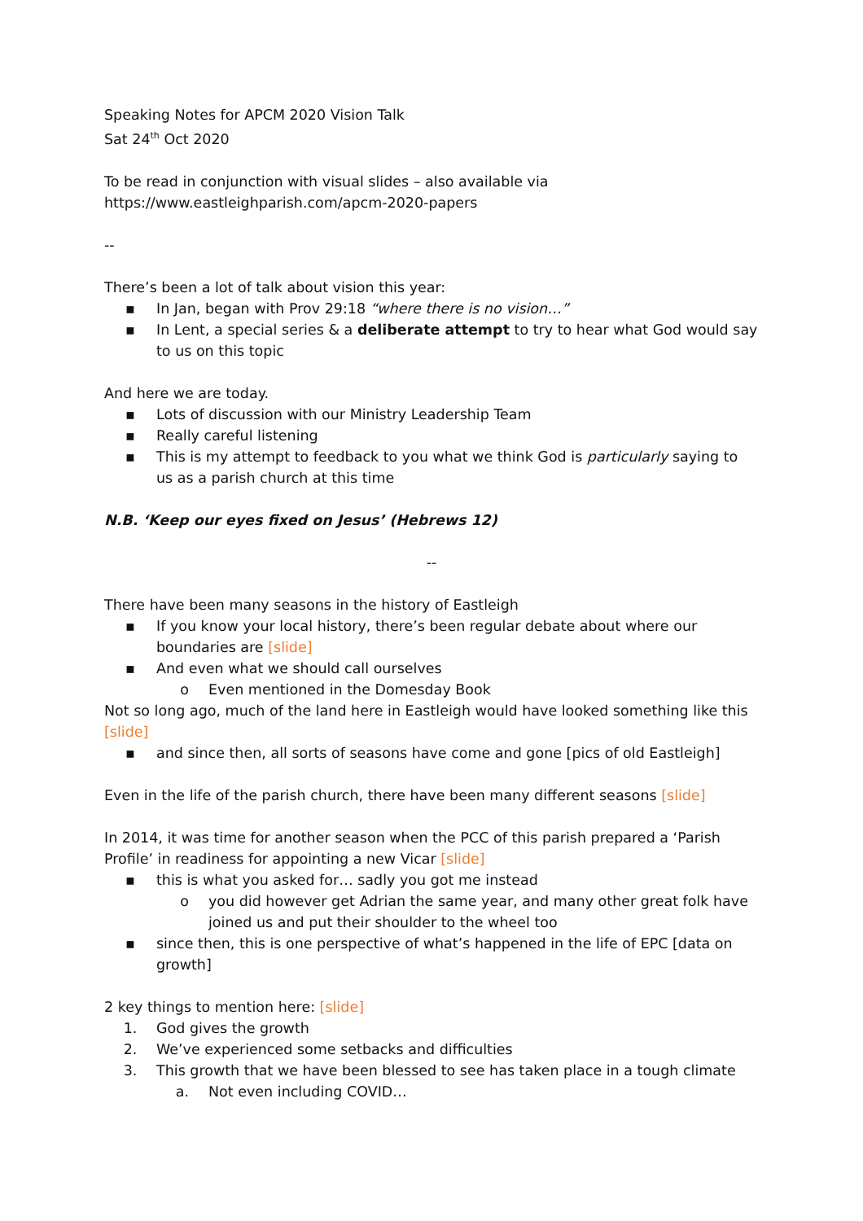Speaking Notes for APCM 2020 Vision Talk
Sat 24<sup>th</sup> Oct 2020
To be read in conjunction with visual slides – also available via
https://www.eastleighparish.com/apcm-2020-papers
--
There’s been a lot of talk about vision this year:
▪ In Jan, began with Prov 29:18 “where there is no vision…”
▪ In Lent, a special series & a deliberate attempt to try to hear what God would say to us on this topic
And here we are today.
▪ Lots of discussion with our Ministry Leadership Team
▪ Really careful listening
▪ This is my attempt to feedback to you what we think God is particularly saying to us as a parish church at this time
N.B. ‘Keep our eyes fixed on Jesus’ (Hebrews 12)
--
There have been many seasons in the history of Eastleigh
▪ If you know your local history, there’s been regular debate about where our boundaries are [slide]
▪ And even what we should call ourselves
o Even mentioned in the Domesday Book
Not so long ago, much of the land here in Eastleigh would have looked something like this [slide]
▪ and since then, all sorts of seasons have come and gone [pics of old Eastleigh]
Even in the life of the parish church, there have been many different seasons [slide]
In 2014, it was time for another season when the PCC of this parish prepared a ‘Parish Profile’ in readiness for appointing a new Vicar [slide]
▪ this is what you asked for… sadly you got me instead
o you did however get Adrian the same year, and many other great folk have joined us and put their shoulder to the wheel too
▪ since then, this is one perspective of what’s happened in the life of EPC [data on growth]
2 key things to mention here: [slide]
1. God gives the growth
2. We’ve experienced some setbacks and difficulties
3. This growth that we have been blessed to see has taken place in a tough climate
a. Not even including COVID…